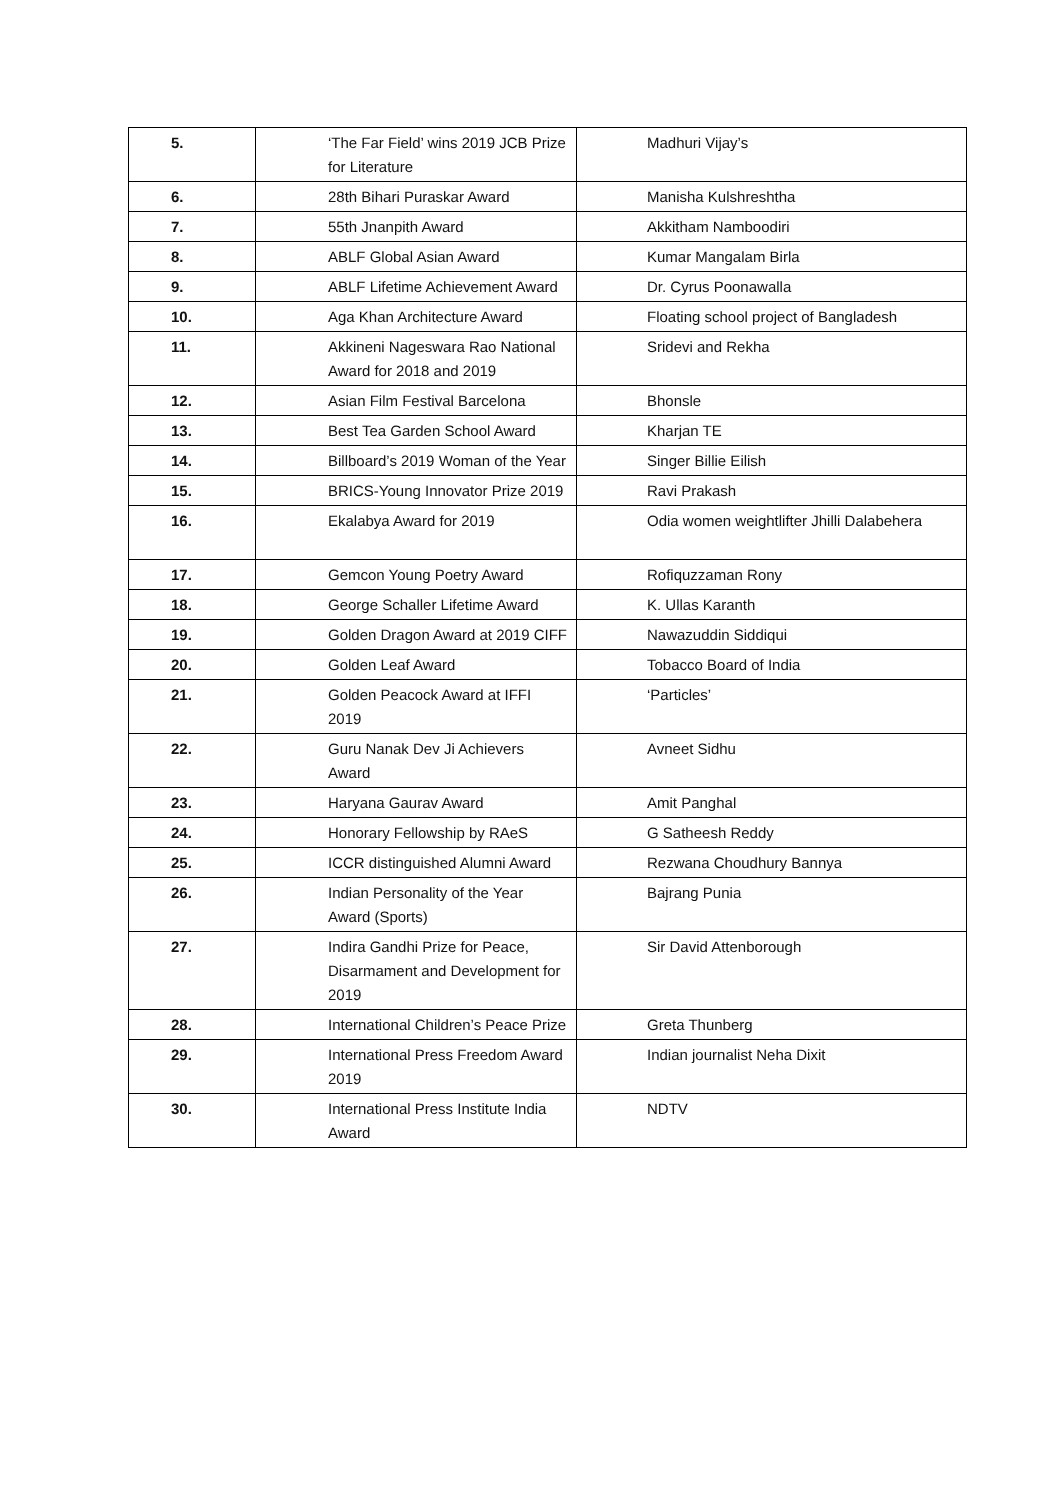| 5. | ‘The Far Field’ wins 2019 JCB Prize for Literature | Madhuri Vijay’s |
| 6. | 28th Bihari Puraskar Award | Manisha Kulshreshtha |
| 7. | 55th Jnanpith Award | Akkitham Namboodiri |
| 8. | ABLF Global Asian Award | Kumar Mangalam Birla |
| 9. | ABLF Lifetime Achievement Award | Dr. Cyrus Poonawalla |
| 10. | Aga Khan Architecture Award | Floating school project of Bangladesh |
| 11. | Akkineni Nageswara Rao National Award for 2018 and 2019 | Sridevi and Rekha |
| 12. | Asian Film Festival Barcelona | Bhonsle |
| 13. | Best Tea Garden School Award | Kharjan TE |
| 14. | Billboard’s 2019 Woman of the Year | Singer Billie Eilish |
| 15. | BRICS-Young Innovator Prize 2019 | Ravi Prakash |
| 16. | Ekalabya Award for 2019 | Odia women weightlifter Jhilli Dalabehera |
| 17. | Gemcon Young Poetry Award | Rofiquzzaman Rony |
| 18. | George Schaller Lifetime Award | K. Ullas Karanth |
| 19. | Golden Dragon Award at 2019 CIFF | Nawazuddin Siddiqui |
| 20. | Golden Leaf Award | Tobacco Board of India |
| 21. | Golden Peacock Award at IFFI 2019 | ‘Particles’ |
| 22. | Guru Nanak Dev Ji Achievers Award | Avneet Sidhu |
| 23. | Haryana Gaurav Award | Amit Panghal |
| 24. | Honorary Fellowship by RAeS | G Satheesh Reddy |
| 25. | ICCR distinguished Alumni Award | Rezwana Choudhury Bannya |
| 26. | Indian Personality of the Year Award (Sports) | Bajrang Punia |
| 27. | Indira Gandhi Prize for Peace, Disarmament and Development for 2019 | Sir David Attenborough |
| 28. | International Children’s Peace Prize | Greta Thunberg |
| 29. | International Press Freedom Award 2019 | Indian journalist Neha Dixit |
| 30. | International Press Institute India Award | NDTV |